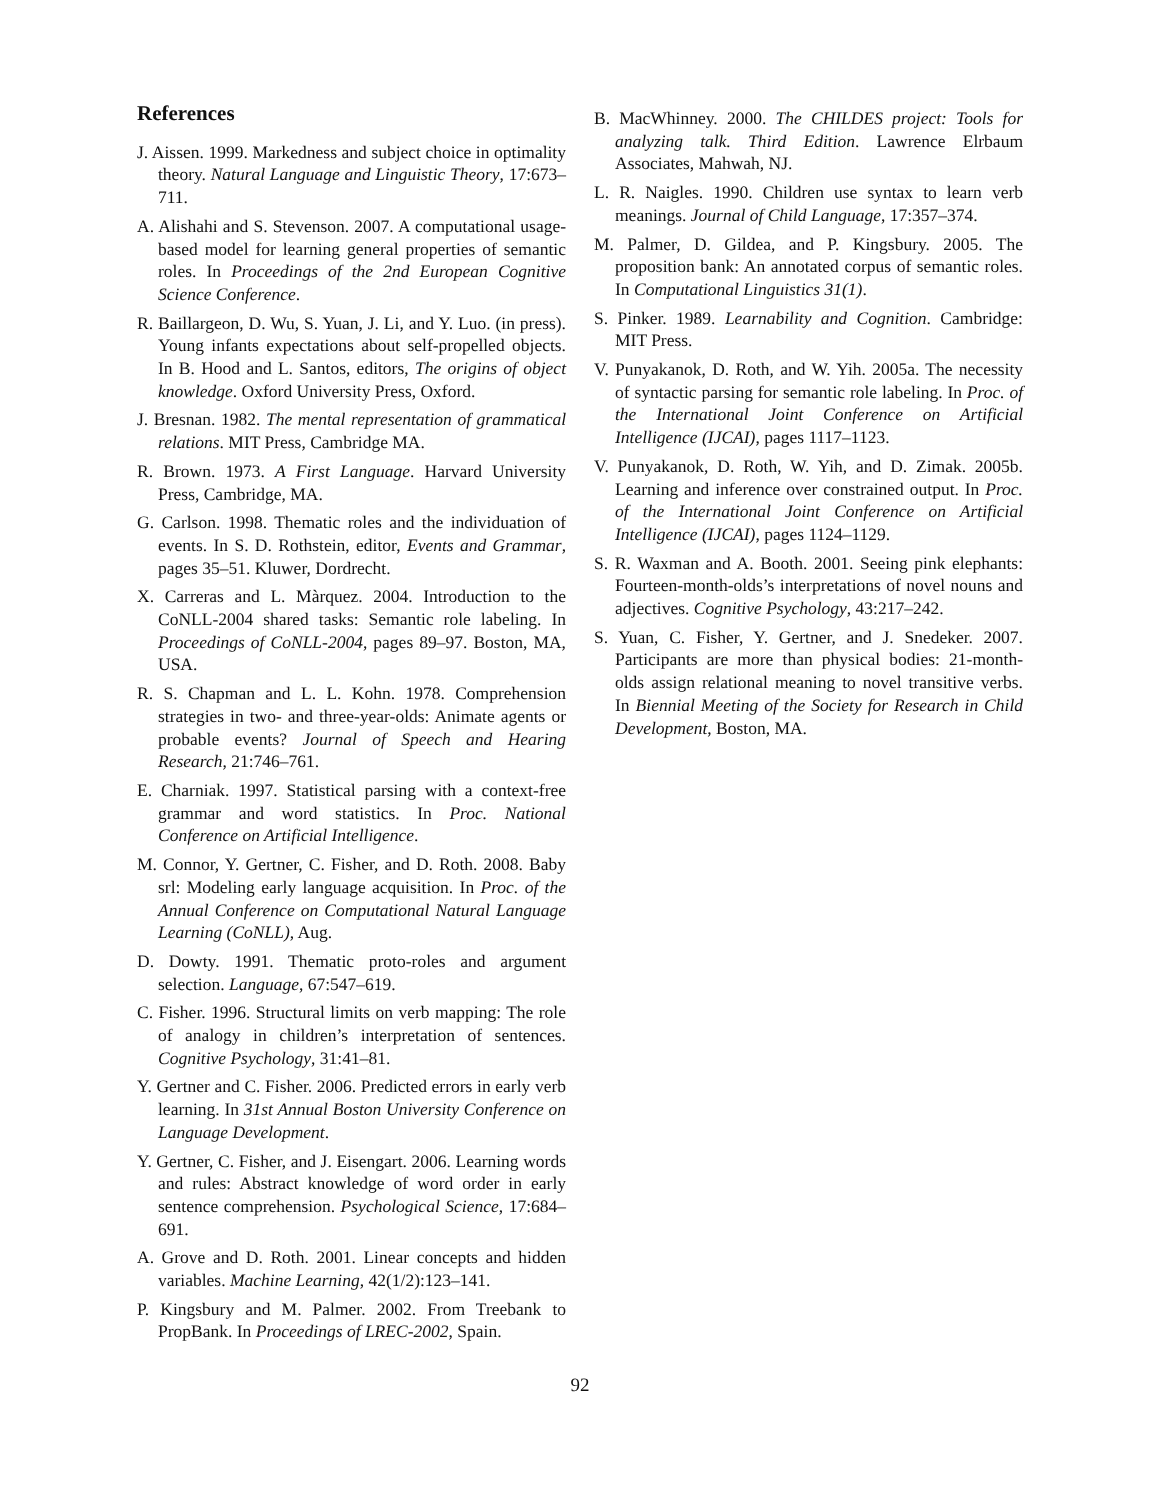References
J. Aissen. 1999. Markedness and subject choice in optimality theory. Natural Language and Linguistic Theory, 17:673–711.
A. Alishahi and S. Stevenson. 2007. A computational usage-based model for learning general properties of semantic roles. In Proceedings of the 2nd European Cognitive Science Conference.
R. Baillargeon, D. Wu, S. Yuan, J. Li, and Y. Luo. (in press). Young infants expectations about self-propelled objects. In B. Hood and L. Santos, editors, The origins of object knowledge. Oxford University Press, Oxford.
J. Bresnan. 1982. The mental representation of grammatical relations. MIT Press, Cambridge MA.
R. Brown. 1973. A First Language. Harvard University Press, Cambridge, MA.
G. Carlson. 1998. Thematic roles and the individuation of events. In S. D. Rothstein, editor, Events and Grammar, pages 35–51. Kluwer, Dordrecht.
X. Carreras and L. Màrquez. 2004. Introduction to the CoNLL-2004 shared tasks: Semantic role labeling. In Proceedings of CoNLL-2004, pages 89–97. Boston, MA, USA.
R. S. Chapman and L. L. Kohn. 1978. Comprehension strategies in two- and three-year-olds: Animate agents or probable events? Journal of Speech and Hearing Research, 21:746–761.
E. Charniak. 1997. Statistical parsing with a context-free grammar and word statistics. In Proc. National Conference on Artificial Intelligence.
M. Connor, Y. Gertner, C. Fisher, and D. Roth. 2008. Baby srl: Modeling early language acquisition. In Proc. of the Annual Conference on Computational Natural Language Learning (CoNLL), Aug.
D. Dowty. 1991. Thematic proto-roles and argument selection. Language, 67:547–619.
C. Fisher. 1996. Structural limits on verb mapping: The role of analogy in children’s interpretation of sentences. Cognitive Psychology, 31:41–81.
Y. Gertner and C. Fisher. 2006. Predicted errors in early verb learning. In 31st Annual Boston University Conference on Language Development.
Y. Gertner, C. Fisher, and J. Eisengart. 2006. Learning words and rules: Abstract knowledge of word order in early sentence comprehension. Psychological Science, 17:684–691.
A. Grove and D. Roth. 2001. Linear concepts and hidden variables. Machine Learning, 42(1/2):123–141.
P. Kingsbury and M. Palmer. 2002. From Treebank to PropBank. In Proceedings of LREC-2002, Spain.
B. MacWhinney. 2000. The CHILDES project: Tools for analyzing talk. Third Edition. Lawrence Elrbaum Associates, Mahwah, NJ.
L. R. Naigles. 1990. Children use syntax to learn verb meanings. Journal of Child Language, 17:357–374.
M. Palmer, D. Gildea, and P. Kingsbury. 2005. The proposition bank: An annotated corpus of semantic roles. In Computational Linguistics 31(1).
S. Pinker. 1989. Learnability and Cognition. Cambridge: MIT Press.
V. Punyakanok, D. Roth, and W. Yih. 2005a. The necessity of syntactic parsing for semantic role labeling. In Proc. of the International Joint Conference on Artificial Intelligence (IJCAI), pages 1117–1123.
V. Punyakanok, D. Roth, W. Yih, and D. Zimak. 2005b. Learning and inference over constrained output. In Proc. of the International Joint Conference on Artificial Intelligence (IJCAI), pages 1124–1129.
S. R. Waxman and A. Booth. 2001. Seeing pink elephants: Fourteen-month-olds’s interpretations of novel nouns and adjectives. Cognitive Psychology, 43:217–242.
S. Yuan, C. Fisher, Y. Gertner, and J. Snedeker. 2007. Participants are more than physical bodies: 21-month-olds assign relational meaning to novel transitive verbs. In Biennial Meeting of the Society for Research in Child Development, Boston, MA.
92